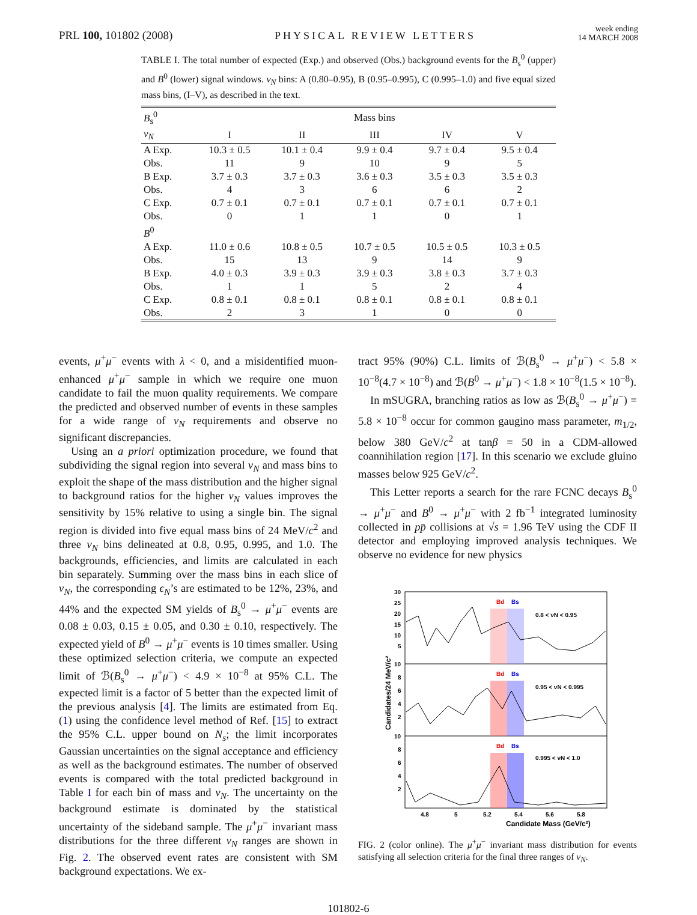PRL 100, 101802 (2008)
PHYSICAL REVIEW LETTERS
week ending
14 MARCH 2008
TABLE I. The total number of expected (Exp.) and observed (Obs.) background events for the B<sub>s</sub><sup>0</sup> (upper) and B<sup>0</sup> (lower) signal windows. ν<sub>N</sub> bins: A (0.80–0.95), B (0.95–0.995), C (0.995–1.0) and five equal sized mass bins, (I–V), as described in the text.
| B<sub>s</sub><sup>0</sup> | Mass bins | | | | |
| --- | --- | --- | --- | --- | --- |
| ν<sub>N</sub> | I | II | III | IV | V |
| A Exp. | 10.3 ± 0.5 | 10.1 ± 0.4 | 9.9 ± 0.4 | 9.7 ± 0.4 | 9.5 ± 0.4 |
| Obs. | 11 | 9 | 10 | 9 | 5 |
| B Exp. | 3.7 ± 0.3 | 3.7 ± 0.3 | 3.6 ± 0.3 | 3.5 ± 0.3 | 3.5 ± 0.3 |
| Obs. | 4 | 3 | 6 | 6 | 2 |
| C Exp. | 0.7 ± 0.1 | 0.7 ± 0.1 | 0.7 ± 0.1 | 0.7 ± 0.1 | 0.7 ± 0.1 |
| Obs. | 0 | 1 | 1 | 0 | 1 |
| B<sup>0</sup> | | | | | |
| A Exp. | 11.0 ± 0.6 | 10.8 ± 0.5 | 10.7 ± 0.5 | 10.5 ± 0.5 | 10.3 ± 0.5 |
| Obs. | 15 | 13 | 9 | 14 | 9 |
| B Exp. | 4.0 ± 0.3 | 3.9 ± 0.3 | 3.9 ± 0.3 | 3.8 ± 0.3 | 3.7 ± 0.3 |
| Obs. | 1 | 1 | 5 | 2 | 4 |
| C Exp. | 0.8 ± 0.1 | 0.8 ± 0.1 | 0.8 ± 0.1 | 0.8 ± 0.1 | 0.8 ± 0.1 |
| Obs. | 2 | 3 | 1 | 0 | 0 |
events, μ<sup>+</sup>μ<sup>−</sup> events with λ < 0, and a misidentified muon-enhanced μ<sup>+</sup>μ<sup>−</sup> sample in which we require one muon candidate to fail the muon quality requirements. We compare the predicted and observed number of events in these samples for a wide range of ν<sub>N</sub> requirements and observe no significant discrepancies.
Using an a priori optimization procedure, we found that subdividing the signal region into several ν<sub>N</sub> and mass bins to exploit the shape of the mass distribution and the higher signal to background ratios for the higher ν<sub>N</sub> values improves the sensitivity by 15% relative to using a single bin. The signal region is divided into five equal mass bins of 24 MeV/c<sup>2</sup> and three ν<sub>N</sub> bins delineated at 0.8, 0.95, 0.995, and 1.0. The backgrounds, efficiencies, and limits are calculated in each bin separately. Summing over the mass bins in each slice of ν<sub>N</sub>, the corresponding ϵ<sub>N</sub>’s are estimated to be 12%, 23%, and 44% and the expected SM yields of B<sub>s</sub><sup>0</sup> → μ<sup>+</sup>μ<sup>−</sup> events are 0.08 ± 0.03, 0.15 ± 0.05, and 0.30 ± 0.10, respectively. The expected yield of B<sup>0</sup> → μ<sup>+</sup>μ<sup>−</sup> events is 10 times smaller. Using these optimized selection criteria, we compute an expected limit of ℬ(B<sub>s</sub><sup>0</sup> → μ<sup>+</sup>μ<sup>−</sup>) < 4.9 × 10<sup>−8</sup> at 95% C.L. The expected limit is a factor of 5 better than the expected limit of the previous analysis [4]. The limits are estimated from Eq. (1) using the confidence level method of Ref. [15] to extract the 95% C.L. upper bound on N<sub>s</sub>; the limit incorporates Gaussian uncertainties on the signal acceptance and efficiency as well as the background estimates. The number of observed events is compared with the total predicted background in Table I for each bin of mass and ν<sub>N</sub>. The uncertainty on the background estimate is dominated by the statistical uncertainty of the sideband sample. The μ<sup>+</sup>μ<sup>−</sup> invariant mass distributions for the three different ν<sub>N</sub> ranges are shown in Fig. 2. The observed event rates are consistent with SM background expectations. We ex-
tract 95% (90%) C.L. limits of ℬ(B<sub>s</sub><sup>0</sup> → μ<sup>+</sup>μ<sup>−</sup>) < 5.8 × 10<sup>−8</sup>(4.7 × 10<sup>−8</sup>) and ℬ(B<sup>0</sup> → μ<sup>+</sup>μ<sup>−</sup>) < 1.8 × 10<sup>−8</sup>(1.5 × 10<sup>−8</sup>).
In mSUGRA, branching ratios as low as ℬ(B<sub>s</sub><sup>0</sup> → μ<sup>+</sup>μ<sup>−</sup>) = 5.8 × 10<sup>−8</sup> occur for common gaugino mass parameter, m<sub>1/2</sub>, below 380 GeV/c<sup>2</sup> at tanβ = 50 in a CDM-allowed coannihilation region [17]. In this scenario we exclude gluino masses below 925 GeV/c<sup>2</sup>.
This Letter reports a search for the rare FCNC decays B<sub>s</sub><sup>0</sup> → μ<sup>+</sup>μ<sup>−</sup> and B<sup>0</sup> → μ<sup>+</sup>μ<sup>−</sup> with 2 fb<sup>−1</sup> integrated luminosity collected in pp̄ collisions at √s = 1.96 TeV using the CDF II detector and employing improved analysis techniques. We observe no evidence for new physics
Bd
Bs
0.8 < νN < 0.95
Bd
Bs
0.95 < νN < 0.995
Bd
Bs
0.995 < νN < 1.0
30
25
20
15
10
5
10
8
6
4
2
10
8
6
4
2
4.8
5
5.2
5.4
5.6
5.8
Candidate Mass (GeV/c²)
Candidates/24 MeV/c²
FIG. 2 (color online). The μ<sup>+</sup>μ<sup>−</sup> invariant mass distribution for events satisfying all selection criteria for the final three ranges of ν<sub>N</sub>.
101802-6